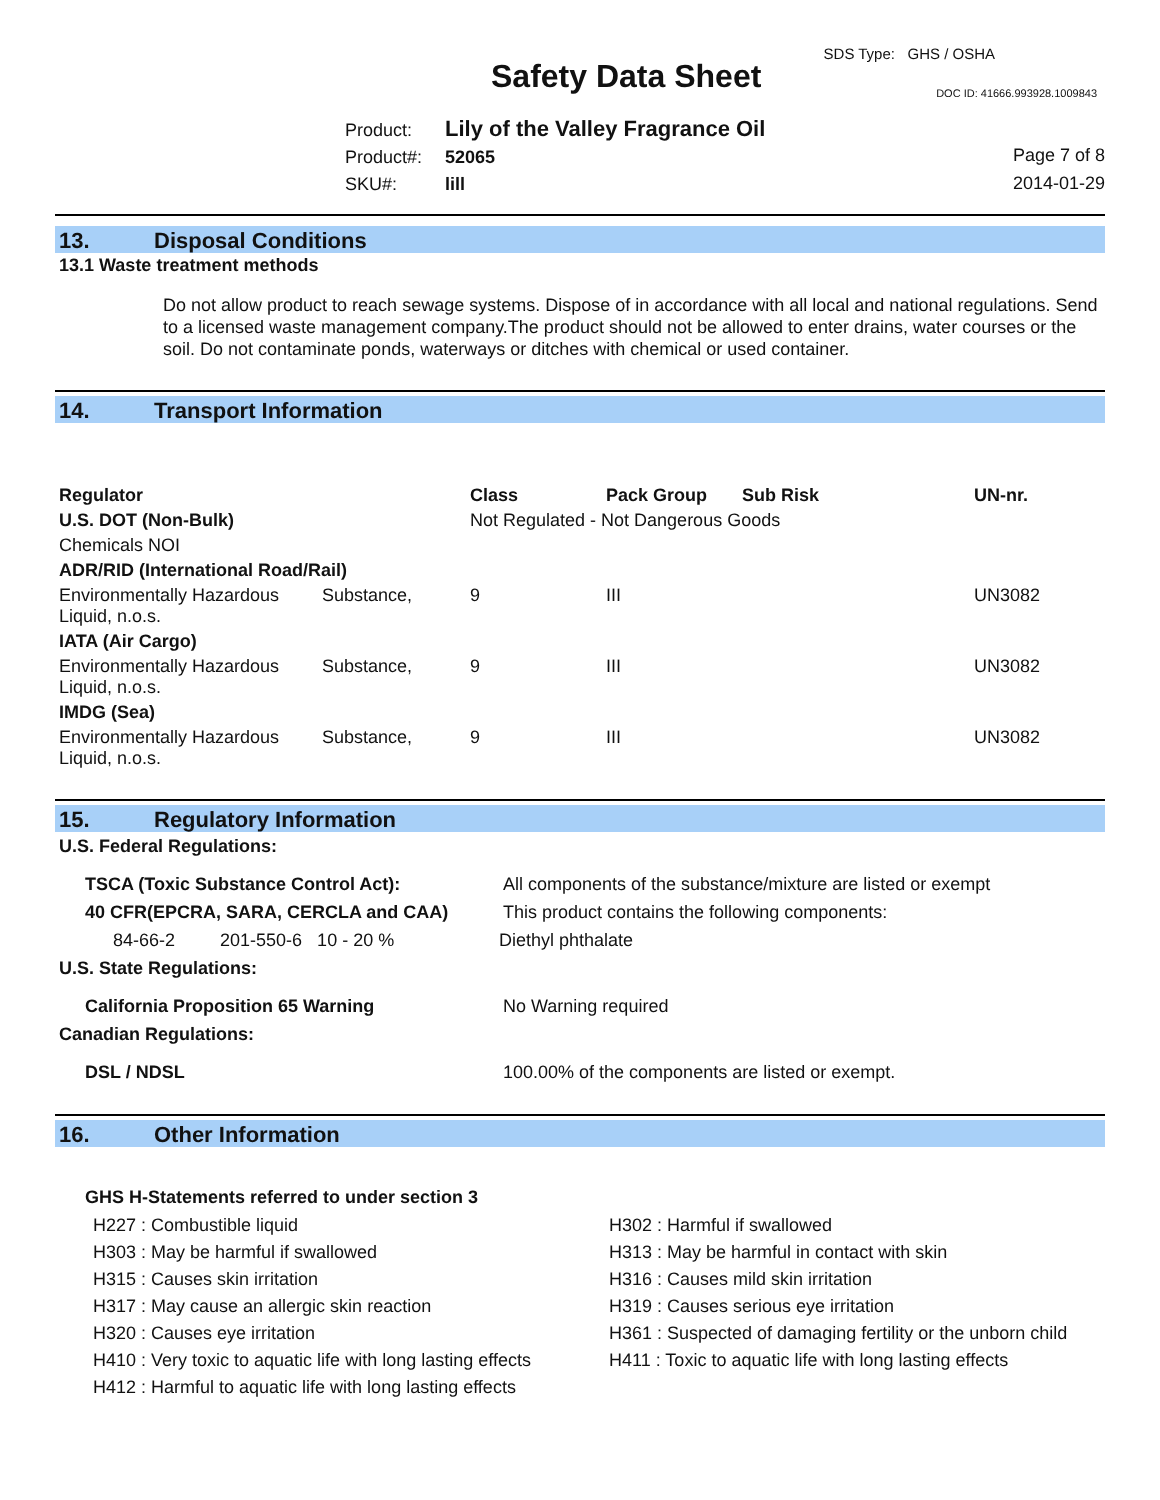SDS Type: GHS / OSHA
Safety Data Sheet DOC ID: 41666.993928.1009843
Product: Lily of the Valley Fragrance Oil
Product#: 52065
SKU#: lill
Page 7 of 8
2014-01-29
13. Disposal Conditions
13.1 Waste treatment methods
Do not allow product to reach sewage systems. Dispose of in accordance with all local and national regulations. Send to a licensed waste management company.The product should not be allowed to enter drains, water courses or the soil. Do not contaminate ponds, waterways or ditches with chemical or used container.
14. Transport Information
| Regulator | | Class | Pack Group | Sub Risk | UN-nr. |
| U.S. DOT (Non-Bulk) | | Not Regulated - Not Dangerous Goods | | | |
| Chemicals NOI | | | | | |
| ADR/RID (International Road/Rail) | | | | | |
| Environmentally Hazardous Liquid, n.o.s. | Substance, | 9 | III | | UN3082 |
| IATA (Air Cargo) | | | | | |
| Environmentally Hazardous Liquid, n.o.s. | Substance, | 9 | III | | UN3082 |
| IMDG (Sea) | | | | | |
| Environmentally Hazardous Liquid, n.o.s. | Substance, | 9 | III | | UN3082 |
15. Regulatory Information
| U.S. Federal Regulations: | |
| TSCA (Toxic Substance Control Act): | All components of the substance/mixture are listed or exempt |
| 40 CFR(EPCRA, SARA, CERCLA and CAA) | This product contains the following components: |
| 84-66-2 201-550-6 10 - 20 % | Diethyl phthalate |
| U.S. State Regulations: | |
| California Proposition 65 Warning | No Warning required |
| Canadian Regulations: | |
| DSL / NDSL | 100.00% of the components are listed or exempt. |
16. Other Information
GHS H-Statements referred to under section 3
| H227 : Combustible liquid | H302 : Harmful if swallowed |
| H303 : May be harmful if swallowed | H313 : May be harmful in contact with skin |
| H315 : Causes skin irritation | H316 : Causes mild skin irritation |
| H317 : May cause an allergic skin reaction | H319 : Causes serious eye irritation |
| H320 : Causes eye irritation | H361 : Suspected of damaging fertility or the unborn child |
| H410 : Very toxic to aquatic life with long lasting effects | H411 : Toxic to aquatic life with long lasting effects |
| H412 : Harmful to aquatic life with long lasting effects | |